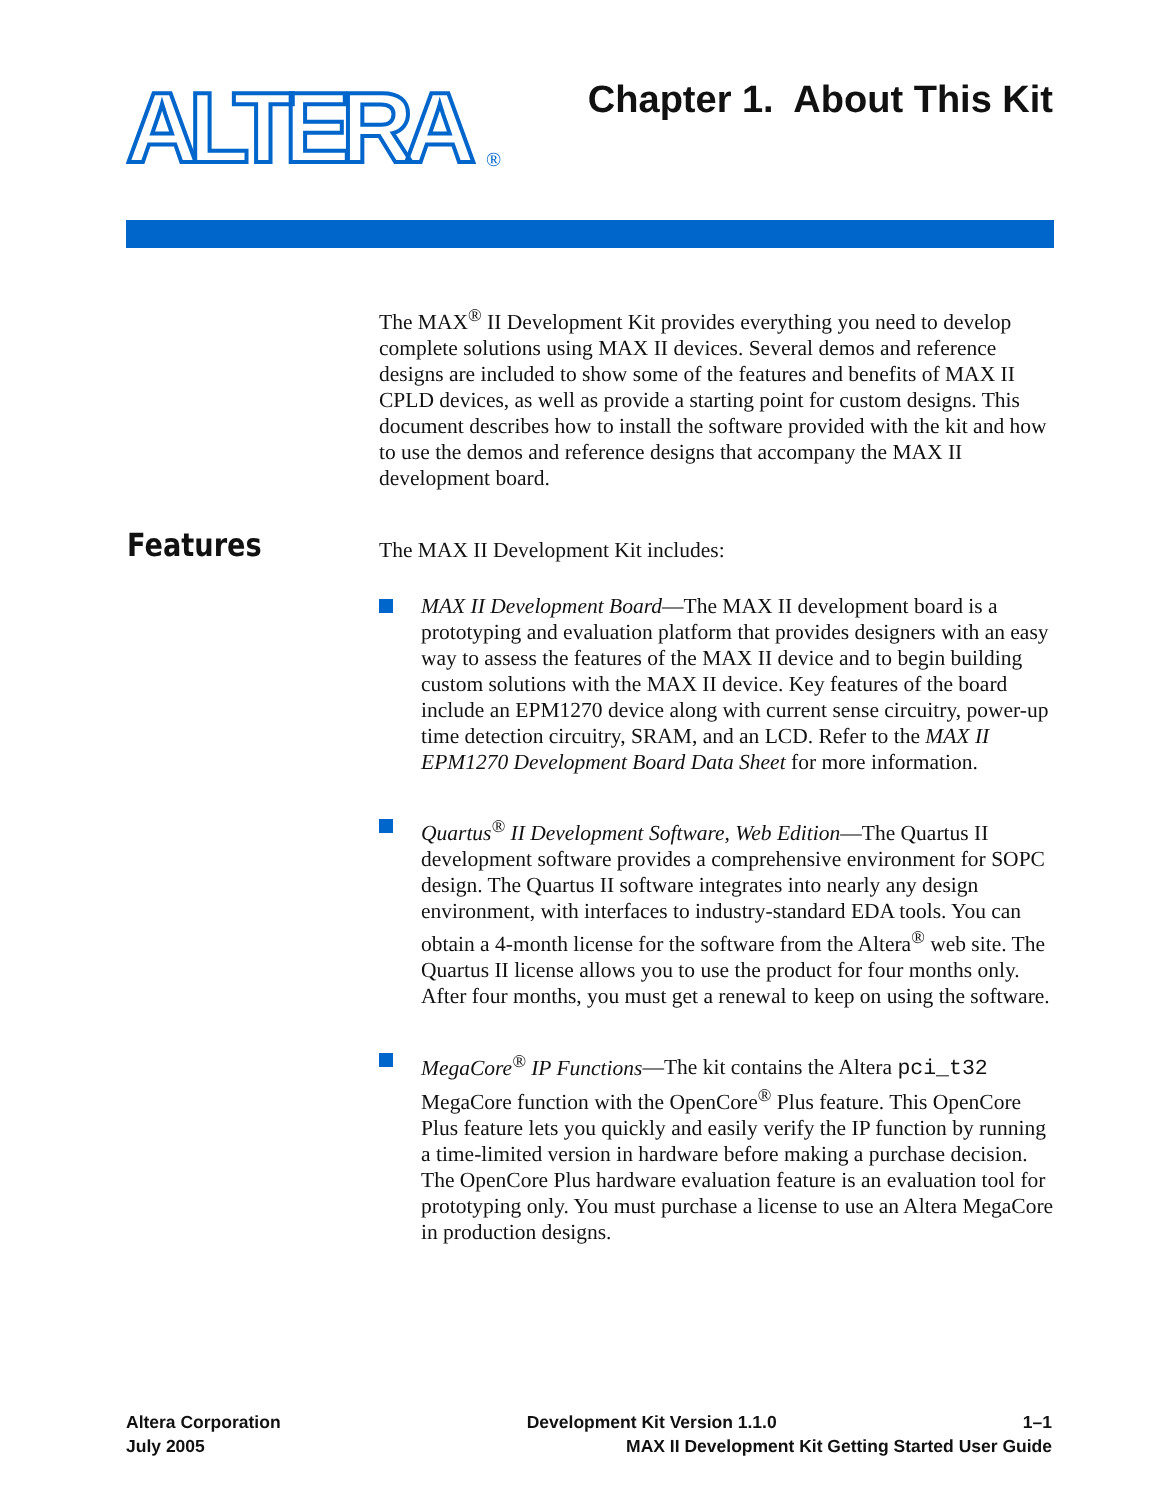ALTERA
®
Chapter 1. About This Kit
Features
The MAX<sup>®</sup> II Development Kit provides everything you need to develop complete solutions using MAX II devices. Several demos and reference designs are included to show some of the features and benefits of MAX II CPLD devices, as well as provide a starting point for custom designs. This document describes how to install the software provided with the kit and how to use the demos and reference designs that accompany the MAX II development board.
The MAX II Development Kit includes:
MAX II Development Board—The MAX II development board is a prototyping and evaluation platform that provides designers with an easy way to assess the features of the MAX II device and to begin building custom solutions with the MAX II device. Key features of the board include an EPM1270 device along with current sense circuitry, power-up time detection circuitry, SRAM, and an LCD. Refer to the MAX II EPM1270 Development Board Data Sheet for more information.
Quartus<sup>®</sup> II Development Software, Web Edition—The Quartus II development software provides a comprehensive environment for SOPC design. The Quartus II software integrates into nearly any design environment, with interfaces to industry-standard EDA tools. You can obtain a 4-month license for the software from the Altera<sup>®</sup> web site. The Quartus II license allows you to use the product for four months only. After four months, you must get a renewal to keep on using the software.
MegaCore<sup>®</sup> IP Functions—The kit contains the Altera pci_t32 MegaCore function with the OpenCore<sup>®</sup> Plus feature. This OpenCore Plus feature lets you quickly and easily verify the IP function by running a time-limited version in hardware before making a purchase decision. The OpenCore Plus hardware evaluation feature is an evaluation tool for prototyping only. You must purchase a license to use an Altera MegaCore in production designs.
Altera Corporation Development Kit Version 1.1.0 1–1
July 2005 MAX II Development Kit Getting Started User Guide